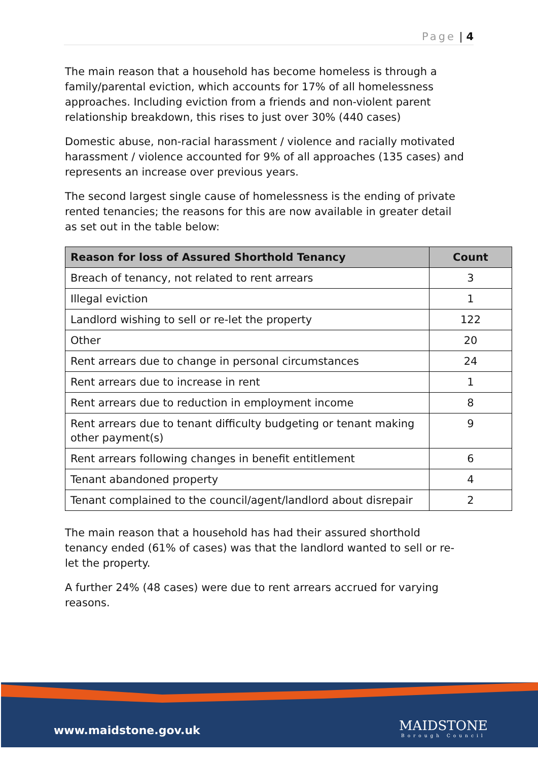Page | 4
The main reason that a household has become homeless is through a family/parental eviction, which accounts for 17% of all homelessness approaches. Including eviction from a friends and non-violent parent relationship breakdown, this rises to just over 30% (440 cases)
Domestic abuse, non-racial harassment / violence and racially motivated harassment / violence accounted for 9% of all approaches (135 cases) and represents an increase over previous years.
The second largest single cause of homelessness is the ending of private rented tenancies; the reasons for this are now available in greater detail as set out in the table below:
| Reason for loss of Assured Shorthold Tenancy | Count |
| --- | --- |
| Breach of tenancy, not related to rent arrears | 3 |
| Illegal eviction | 1 |
| Landlord wishing to sell or re-let the property | 122 |
| Other | 20 |
| Rent arrears due to change in personal circumstances | 24 |
| Rent arrears due to increase in rent | 1 |
| Rent arrears due to reduction in employment income | 8 |
| Rent arrears due to tenant difficulty budgeting or tenant making other payment(s) | 9 |
| Rent arrears following changes in benefit entitlement | 6 |
| Tenant abandoned property | 4 |
| Tenant complained to the council/agent/landlord about disrepair | 2 |
The main reason that a household has had their assured shorthold tenancy ended (61% of cases) was that the landlord wanted to sell or re-let the property.
A further 24% (48 cases) were due to rent arrears accrued for varying reasons.
www.maidstone.gov.uk MAIDSTONE
Borough Council